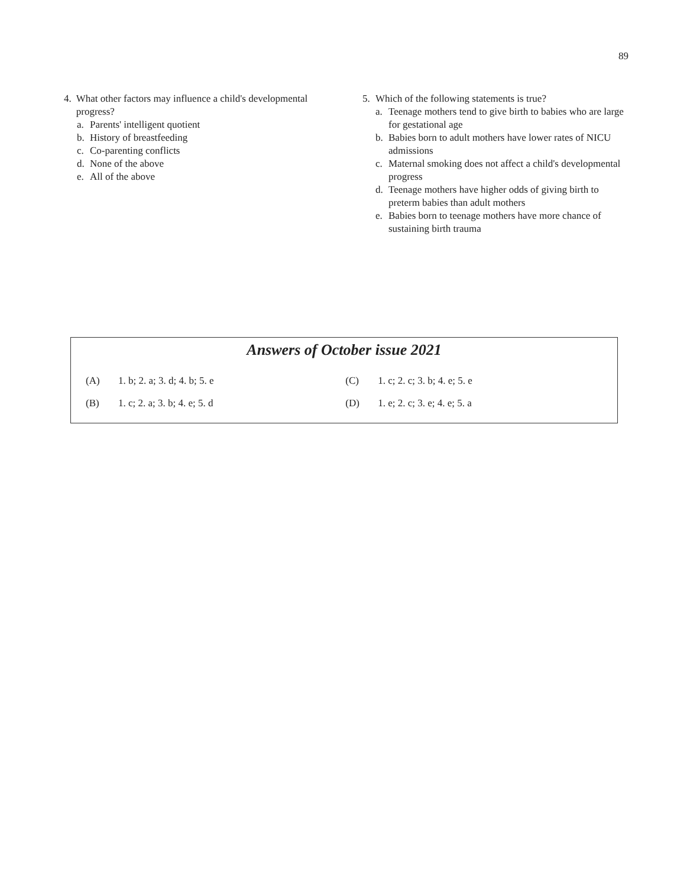89
4. What other factors may influence a child's developmental progress?
a. Parents' intelligent quotient
b. History of breastfeeding
c. Co-parenting conflicts
d. None of the above
e. All of the above
5. Which of the following statements is true?
a. Teenage mothers tend to give birth to babies who are large for gestational age
b. Babies born to adult mothers have lower rates of NICU admissions
c. Maternal smoking does not affect a child's developmental progress
d. Teenage mothers have higher odds of giving birth to preterm babies than adult mothers
e. Babies born to teenage mothers have more chance of sustaining birth trauma
Answers of October issue 2021
| (A) | 1. b; 2. a; 3. d; 4. b; 5. e | (C) | 1. c; 2. c; 3. b; 4. e; 5. e |
| (B) | 1. c; 2. a; 3. b; 4. e; 5. d | (D) | 1. e; 2. c; 3. e; 4. e; 5. a |